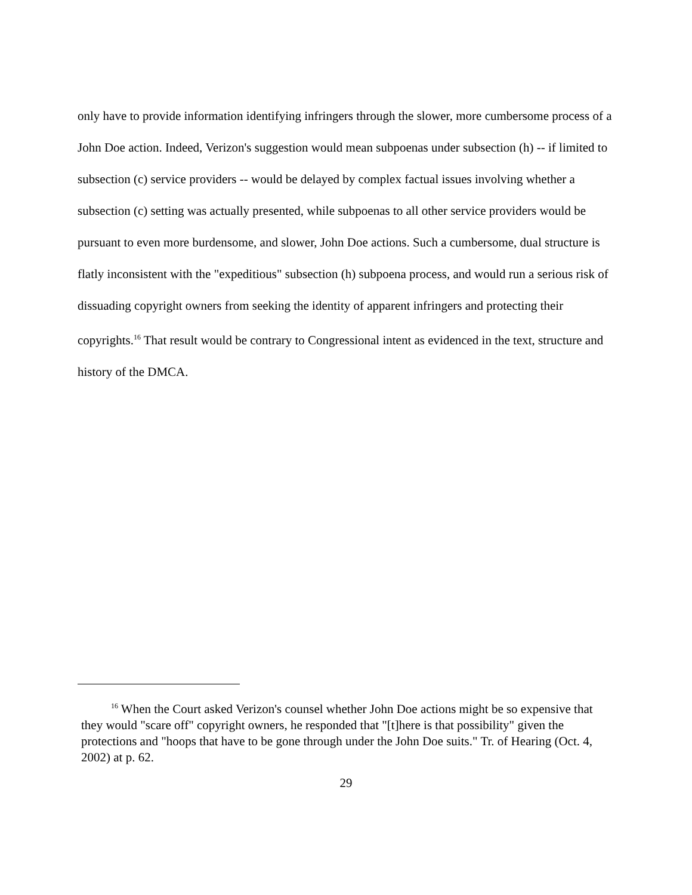only have to provide information identifying infringers through the slower, more cumbersome process of a John Doe action. Indeed, Verizon's suggestion would mean subpoenas under subsection (h) -- if limited to subsection (c) service providers -- would be delayed by complex factual issues involving whether a subsection (c) setting was actually presented, while subpoenas to all other service providers would be pursuant to even more burdensome, and slower, John Doe actions. Such a cumbersome, dual structure is flatly inconsistent with the "expeditious" subsection (h) subpoena process, and would run a serious risk of dissuading copyright owners from seeking the identity of apparent infringers and protecting their copyrights.<sup>16</sup> That result would be contrary to Congressional intent as evidenced in the text, structure and history of the DMCA.
<sup>16</sup> When the Court asked Verizon's counsel whether John Doe actions might be so expensive that they would "scare off" copyright owners, he responded that "[t]here is that possibility" given the protections and "hoops that have to be gone through under the John Doe suits." Tr. of Hearing (Oct. 4, 2002) at p. 62.
29